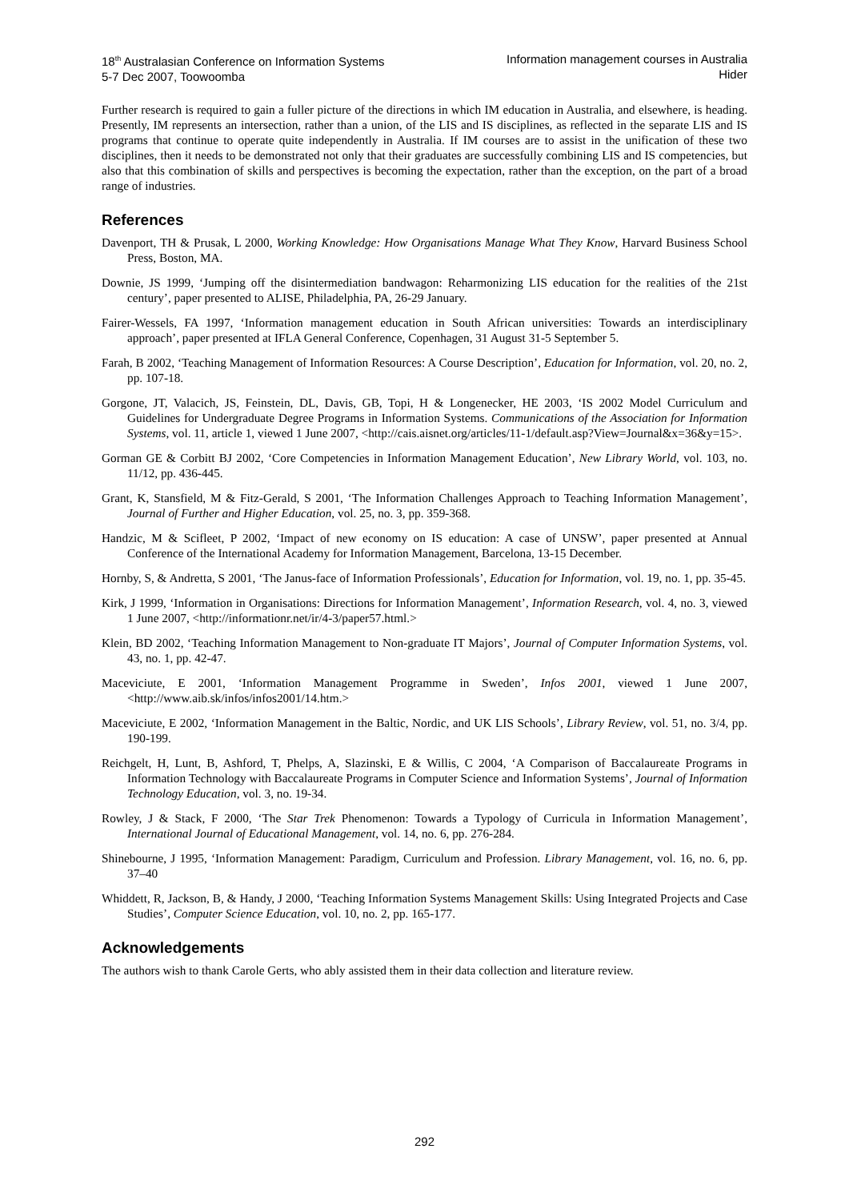18<sup>th</sup> Australasian Conference on Information Systems
5-7 Dec 2007, Toowoomba Information management courses in Australia
Hider
Further research is required to gain a fuller picture of the directions in which IM education in Australia, and elsewhere, is heading. Presently, IM represents an intersection, rather than a union, of the LIS and IS disciplines, as reflected in the separate LIS and IS programs that continue to operate quite independently in Australia. If IM courses are to assist in the unification of these two disciplines, then it needs to be demonstrated not only that their graduates are successfully combining LIS and IS competencies, but also that this combination of skills and perspectives is becoming the expectation, rather than the exception, on the part of a broad range of industries.
References
Davenport, TH & Prusak, L 2000, Working Knowledge: How Organisations Manage What They Know, Harvard Business School Press, Boston, MA.
Downie, JS 1999, ‘Jumping off the disintermediation bandwagon: Reharmonizing LIS education for the realities of the 21st century’, paper presented to ALISE, Philadelphia, PA, 26-29 January.
Fairer-Wessels, FA 1997, ‘Information management education in South African universities: Towards an interdisciplinary approach’, paper presented at IFLA General Conference, Copenhagen, 31 August 31-5 September 5.
Farah, B 2002, ‘Teaching Management of Information Resources: A Course Description’, Education for Information, vol. 20, no. 2, pp. 107-18.
Gorgone, JT, Valacich, JS, Feinstein, DL, Davis, GB, Topi, H & Longenecker, HE 2003, ‘IS 2002 Model Curriculum and Guidelines for Undergraduate Degree Programs in Information Systems. Communications of the Association for Information Systems, vol. 11, article 1, viewed 1 June 2007, <http://cais.aisnet.org/articles/11-1/default.asp?View=Journal&x=36&y=15>.
Gorman GE & Corbitt BJ 2002, ‘Core Competencies in Information Management Education’, New Library World, vol. 103, no. 11/12, pp. 436-445.
Grant, K, Stansfield, M & Fitz-Gerald, S 2001, ‘The Information Challenges Approach to Teaching Information Management’, Journal of Further and Higher Education, vol. 25, no. 3, pp. 359-368.
Handzic, M & Scifleet, P 2002, ‘Impact of new economy on IS education: A case of UNSW’, paper presented at Annual Conference of the International Academy for Information Management, Barcelona, 13-15 December.
Hornby, S, & Andretta, S 2001, ‘The Janus-face of Information Professionals’, Education for Information, vol. 19, no. 1, pp. 35-45.
Kirk, J 1999, ‘Information in Organisations: Directions for Information Management’, Information Research, vol. 4, no. 3, viewed 1 June 2007, <http://informationr.net/ir/4-3/paper57.html.>
Klein, BD 2002, ‘Teaching Information Management to Non-graduate IT Majors’, Journal of Computer Information Systems, vol. 43, no. 1, pp. 42-47.
Maceviciute, E 2001, ‘Information Management Programme in Sweden’, Infos 2001, viewed 1 June 2007, <http://www.aib.sk/infos/infos2001/14.htm.>
Maceviciute, E 2002, ‘Information Management in the Baltic, Nordic, and UK LIS Schools’, Library Review, vol. 51, no. 3/4, pp. 190-199.
Reichgelt, H, Lunt, B, Ashford, T, Phelps, A, Slazinski, E & Willis, C 2004, ‘A Comparison of Baccalaureate Programs in Information Technology with Baccalaureate Programs in Computer Science and Information Systems’, Journal of Information Technology Education, vol. 3, no. 19-34.
Rowley, J & Stack, F 2000, ‘The Star Trek Phenomenon: Towards a Typology of Curricula in Information Management’, International Journal of Educational Management, vol. 14, no. 6, pp. 276-284.
Shinebourne, J 1995, ‘Information Management: Paradigm, Curriculum and Profession. Library Management, vol. 16, no. 6, pp. 37–40
Whiddett, R, Jackson, B, & Handy, J 2000, ‘Teaching Information Systems Management Skills: Using Integrated Projects and Case Studies’, Computer Science Education, vol. 10, no. 2, pp. 165-177.
Acknowledgements
The authors wish to thank Carole Gerts, who ably assisted them in their data collection and literature review.
292